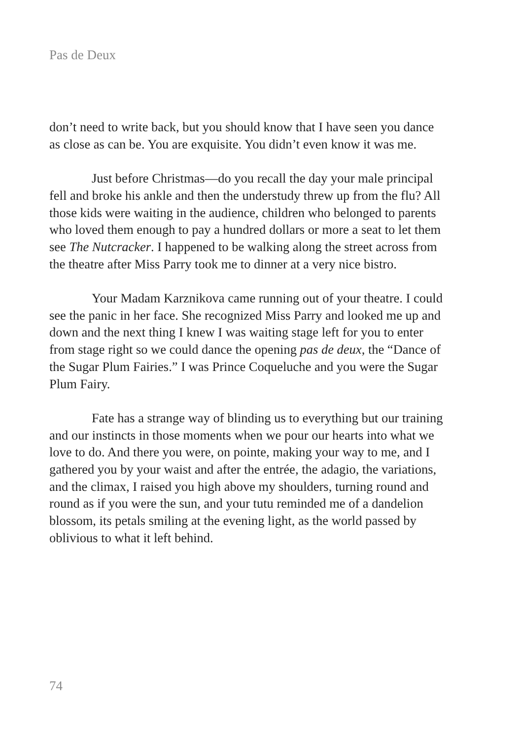Pas de Deux
don’t need to write back, but you should know that I have seen you dance as close as can be. You are exquisite. You didn’t even know it was me.
Just before Christmas—do you recall the day your male principal fell and broke his ankle and then the understudy threw up from the flu? All those kids were waiting in the audience, children who belonged to parents who loved them enough to pay a hundred dollars or more a seat to let them see The Nutcracker. I happened to be walking along the street across from the theatre after Miss Parry took me to dinner at a very nice bistro.
Your Madam Karznikova came running out of your theatre. I could see the panic in her face. She recognized Miss Parry and looked me up and down and the next thing I knew I was waiting stage left for you to enter from stage right so we could dance the opening pas de deux, the “Dance of the Sugar Plum Fairies.” I was Prince Coqueluche and you were the Sugar Plum Fairy.
Fate has a strange way of blinding us to everything but our training and our instincts in those moments when we pour our hearts into what we love to do. And there you were, on pointe, making your way to me, and I gathered you by your waist and after the entrée, the adagio, the variations, and the climax, I raised you high above my shoulders, turning round and round as if you were the sun, and your tutu reminded me of a dandelion blossom, its petals smiling at the evening light, as the world passed by oblivious to what it left behind.
74